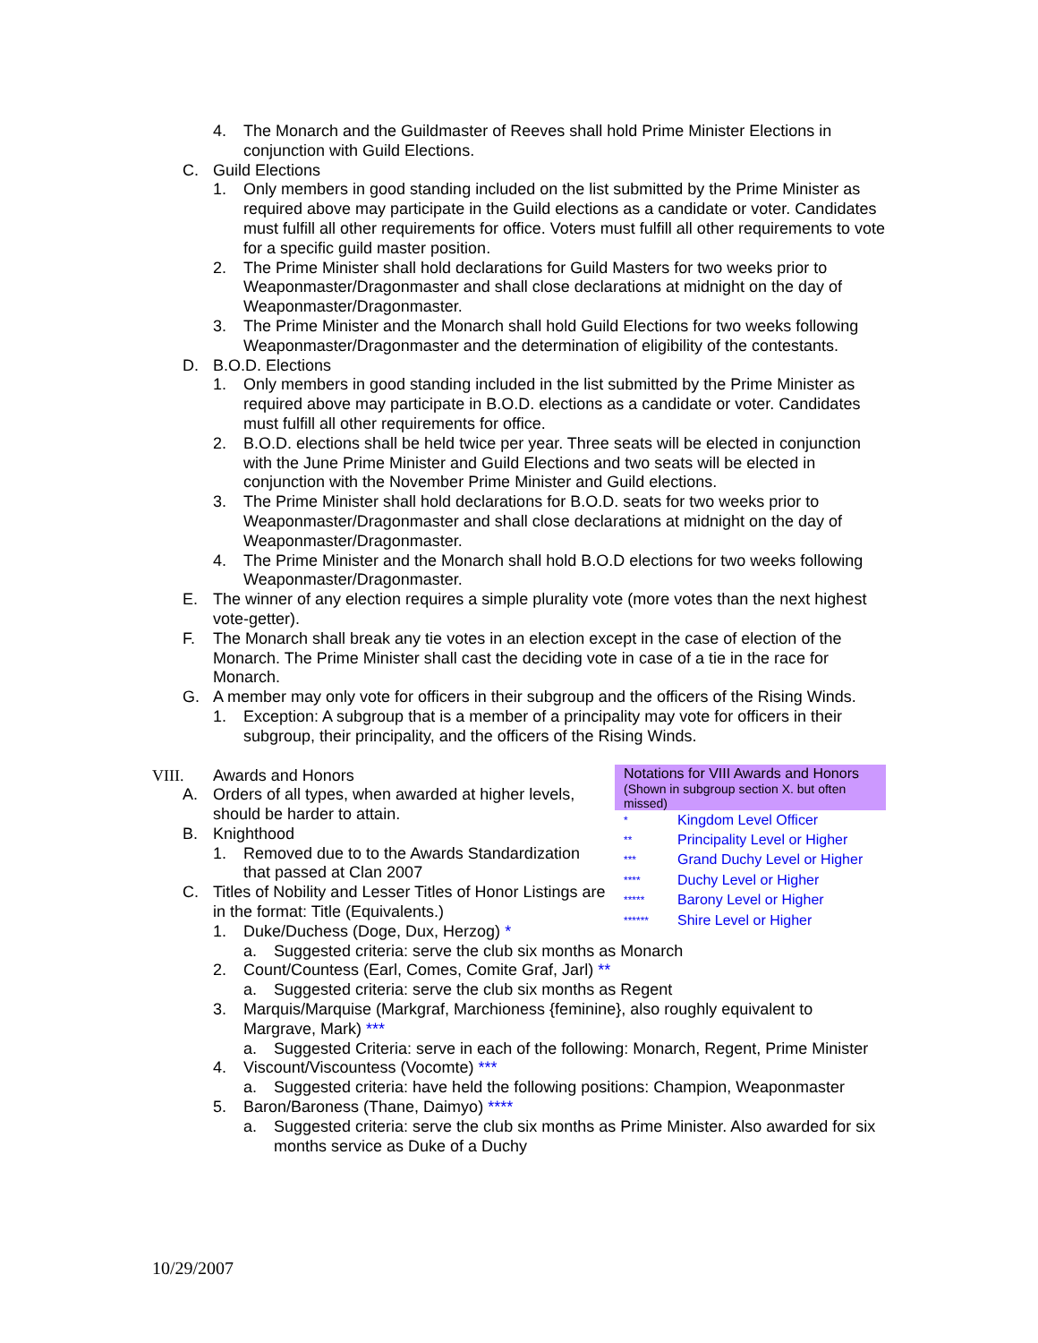4. The Monarch and the Guildmaster of Reeves shall hold Prime Minister Elections in conjunction with Guild Elections.
C. Guild Elections
1. Only members in good standing included on the list submitted by the Prime Minister as required above may participate in the Guild elections as a candidate or voter. Candidates must fulfill all other requirements for office. Voters must fulfill all other requirements to vote for a specific guild master position.
2. The Prime Minister shall hold declarations for Guild Masters for two weeks prior to Weaponmaster/Dragonmaster and shall close declarations at midnight on the day of Weaponmaster/Dragonmaster.
3. The Prime Minister and the Monarch shall hold Guild Elections for two weeks following Weaponmaster/Dragonmaster and the determination of eligibility of the contestants.
D. B.O.D. Elections
1. Only members in good standing included in the list submitted by the Prime Minister as required above may participate in B.O.D. elections as a candidate or voter. Candidates must fulfill all other requirements for office.
2. B.O.D. elections shall be held twice per year. Three seats will be elected in conjunction with the June Prime Minister and Guild Elections and two seats will be elected in conjunction with the November Prime Minister and Guild elections.
3. The Prime Minister shall hold declarations for B.O.D. seats for two weeks prior to Weaponmaster/Dragonmaster and shall close declarations at midnight on the day of Weaponmaster/Dragonmaster.
4. The Prime Minister and the Monarch shall hold B.O.D elections for two weeks following Weaponmaster/Dragonmaster.
E. The winner of any election requires a simple plurality vote (more votes than the next highest vote-getter).
F. The Monarch shall break any tie votes in an election except in the case of election of the Monarch. The Prime Minister shall cast the deciding vote in case of a tie in the race for Monarch.
G. A member may only vote for officers in their subgroup and the officers of the Rising Winds.
1. Exception: A subgroup that is a member of a principality may vote for officers in their subgroup, their principality, and the officers of the Rising Winds.
Notations for VIII Awards and Honors
(Shown in subgroup section X. but often missed)
* Kingdom Level Officer
** Principality Level or Higher
*** Grand Duchy Level or Higher
**** Duchy Level or Higher
***** Barony Level or Higher
****** Shire Level or Higher
VIII. Awards and Honors
A. Orders of all types, when awarded at higher levels, should be harder to attain.
B. Knighthood
1. Removed due to to the Awards Standardization that passed at Clan 2007
C. Titles of Nobility and Lesser Titles of Honor Listings are in the format: Title (Equivalents.)
1. Duke/Duchess (Doge, Dux, Herzog) *
a. Suggested criteria: serve the club six months as Monarch
2. Count/Countess (Earl, Comes, Comite Graf, Jarl) **
a. Suggested criteria: serve the club six months as Regent
3. Marquis/Marquise (Markgraf, Marchioness {feminine}, also roughly equivalent to Margrave, Mark) ***
a. Suggested Criteria: serve in each of the following: Monarch, Regent, Prime Minister
4. Viscount/Viscountess (Vocomte) ***
a. Suggested criteria: have held the following positions: Champion, Weaponmaster
5. Baron/Baroness (Thane, Daimyo) ****
a. Suggested criteria: serve the club six months as Prime Minister. Also awarded for six months service as Duke of a Duchy
10/29/2007